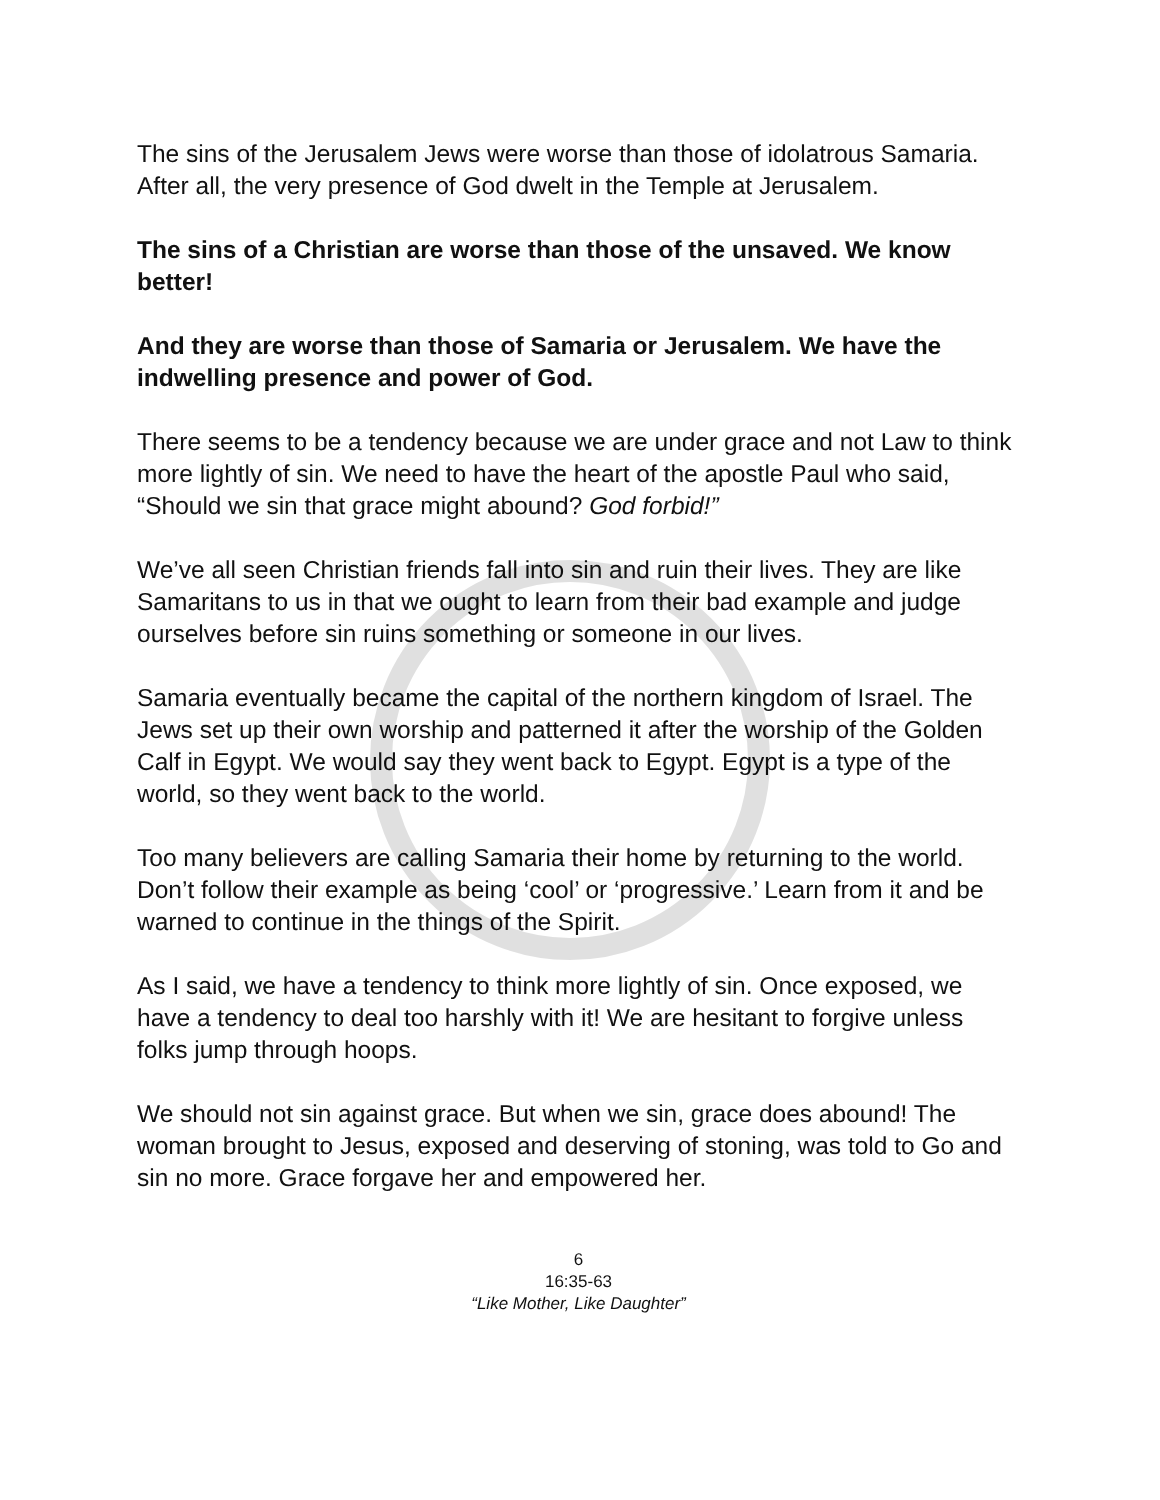The sins of the Jerusalem Jews were worse than those of idolatrous Samaria. After all, the very presence of God dwelt in the Temple at Jerusalem.
The sins of a Christian are worse than those of the unsaved. We know better!
And they are worse than those of Samaria or Jerusalem. We have the indwelling presence and power of God.
There seems to be a tendency because we are under grace and not Law to think more lightly of sin. We need to have the heart of the apostle Paul who said, “Should we sin that grace might abound? God forbid!”
We’ve all seen Christian friends fall into sin and ruin their lives. They are like Samaritans to us in that we ought to learn from their bad example and judge ourselves before sin ruins something or someone in our lives.
Samaria eventually became the capital of the northern kingdom of Israel. The Jews set up their own worship and patterned it after the worship of the Golden Calf in Egypt. We would say they went back to Egypt. Egypt is a type of the world, so they went back to the world.
Too many believers are calling Samaria their home by returning to the world. Don’t follow their example as being ‘cool’ or ‘progressive.’ Learn from it and be warned to continue in the things of the Spirit.
As I said, we have a tendency to think more lightly of sin. Once exposed, we have a tendency to deal too harshly with it! We are hesitant to forgive unless folks jump through hoops.
We should not sin against grace. But when we sin, grace does abound! The woman brought to Jesus, exposed and deserving of stoning, was told to Go and sin no more. Grace forgave her and empowered her.
6
16:35-63
“Like Mother, Like Daughter”